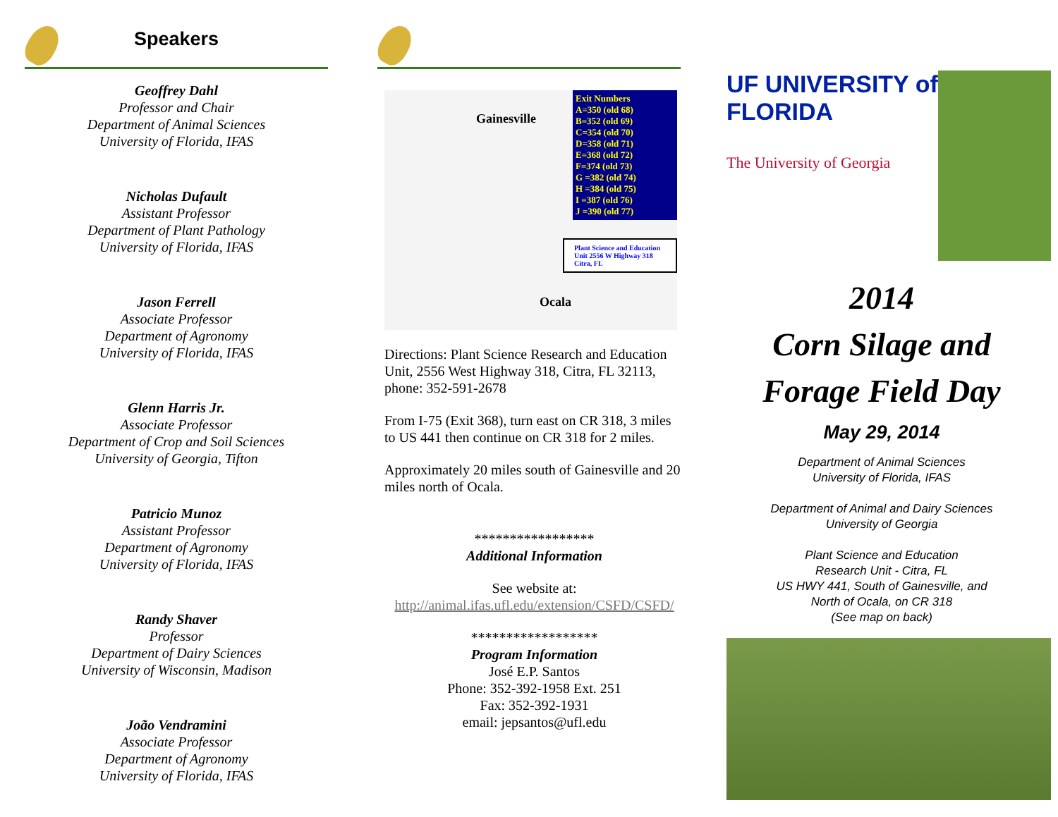Speakers
Geoffrey Dahl
Professor and Chair
Department of Animal Sciences
University of Florida, IFAS
Nicholas Dufault
Assistant Professor
Department of Plant Pathology
University of Florida, IFAS
Jason Ferrell
Associate Professor
Department of Agronomy
University of Florida, IFAS
Glenn Harris Jr.
Associate Professor
Department of Crop and Soil Sciences
University of Georgia, Tifton
Patricio Munoz
Assistant Professor
Department of Agronomy
University of Florida, IFAS
Randy Shaver
Professor
Department of Dairy Sciences
University of Wisconsin, Madison
João Vendramini
Associate Professor
Department of Agronomy
University of Florida, IFAS
Gainesville
Ocala
Exit Numbers
A=350 (old 68)
B=352 (old 69)
C=354 (old 70)
D=358 (old 71)
E=368 (old 72)
F=374 (old 73)
G =382 (old 74)
H =384 (old 75)
I =387 (old 76)
J =390 (old 77)
Plant Science and Education Unit 2556 W Highway 318 Citra, FL
Directions: Plant Science Research and Education Unit, 2556 West Highway 318, Citra, FL 32113, phone: 352-591-2678
From I-75 (Exit 368), turn east on CR 318, 3 miles to US 441 then continue on CR 318 for 2 miles.
Approximately 20 miles south of Gainesville and 20 miles north of Ocala.
*****************
Additional Information
See website at:
http://animal.ifas.ufl.edu/extension/CSFD/CSFD/
******************
Program Information
José E.P. Santos
Phone: 352-392-1958 Ext. 251
Fax: 352-392-1931
email: jepsantos@ufl.edu
UF UNIVERSITY of FLORIDA
The University of Georgia
2014
Corn Silage and
Forage Field Day
May 29, 2014
Department of Animal Sciences
University of Florida, IFAS
Department of Animal and Dairy Sciences
University of Georgia
Plant Science and Education
Research Unit - Citra, FL
US HWY 441, South of Gainesville, and
North of Ocala, on CR 318
(See map on back)